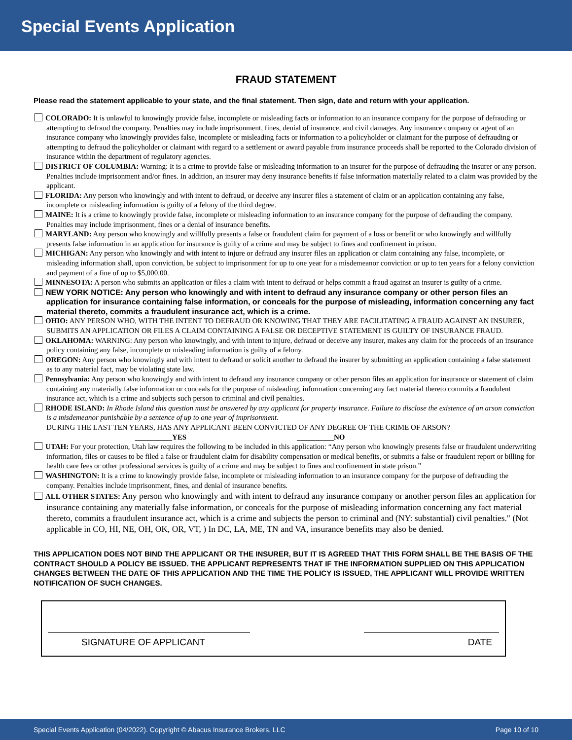Special Events Application
FRAUD STATEMENT
Please read the statement applicable to your state, and the final statement. Then sign, date and return with your application.
COLORADO: It is unlawful to knowingly provide false, incomplete or misleading facts or information to an insurance company for the purpose of defrauding or attempting to defraud the company. Penalties may include imprisonment, fines, denial of insurance, and civil damages. Any insurance company or agent of an insurance company who knowingly provides false, incomplete or misleading facts or information to a policyholder or claimant for the purpose of defrauding or attempting to defraud the policyholder or claimant with regard to a settlement or award payable from insurance proceeds shall be reported to the Colorado division of insurance within the department of regulatory agencies.
DISTRICT OF COLUMBIA: Warning: It is a crime to provide false or misleading information to an insurer for the purpose of defrauding the insurer or any person. Penalties include imprisonment and/or fines. In addition, an insurer may deny insurance benefits if false information materially related to a claim was provided by the applicant.
FLORIDA: Any person who knowingly and with intent to defraud, or deceive any insurer files a statement of claim or an application containing any false, incomplete or misleading information is guilty of a felony of the third degree.
MAINE: It is a crime to knowingly provide false, incomplete or misleading information to an insurance company for the purpose of defrauding the company. Penalties may include imprisonment, fines or a denial of insurance benefits.
MARYLAND: Any person who knowingly and willfully presents a false or fraudulent claim for payment of a loss or benefit or who knowingly and willfully presents false information in an application for insurance is guilty of a crime and may be subject to fines and confinement in prison.
MICHIGAN: Any person who knowingly and with intent to injure or defraud any insurer files an application or claim containing any false, incomplete, or misleading information shall, upon conviction, be subject to imprisonment for up to one year for a misdemeanor conviction or up to ten years for a felony conviction and payment of a fine of up to $5,000.00.
MINNESOTA: A person who submits an application or files a claim with intent to defraud or helps commit a fraud against an insurer is guilty of a crime.
NEW YORK NOTICE: Any person who knowingly and with intent to defraud any insurance company or other person files an application for insurance containing false information, or conceals for the purpose of misleading, information concerning any fact material thereto, commits a fraudulent insurance act, which is a crime.
OHIO: ANY PERSON WHO, WITH THE INTENT TO DEFRAUD OR KNOWING THAT THEY ARE FACILITATING A FRAUD AGAINST AN INSURER, SUBMITS AN APPLICATION OR FILES A CLAIM CONTAINING A FALSE OR DECEPTIVE STATEMENT IS GUILTY OF INSURANCE FRAUD.
OKLAHOMA: WARNING: Any person who knowingly, and with intent to injure, defraud or deceive any insurer, makes any claim for the proceeds of an insurance policy containing any false, incomplete or misleading information is guilty of a felony.
OREGON: Any person who knowingly and with intent to defraud or solicit another to defraud the insurer by submitting an application containing a false statement as to any material fact, may be violating state law.
Pennsylvania: Any person who knowingly and with intent to defraud any insurance company or other person files an application for insurance or statement of claim containing any materially false information or conceals for the purpose of misleading, information concerning any fact material thereto commits a fraudulent insurance act, which is a crime and subjects such person to criminal and civil penalties.
RHODE ISLAND: In Rhode Island this question must be answered by any applicant for property insurance. Failure to disclose the existence of an arson conviction is a misdemeanor punishable by a sentence of up to one year of imprisonment.
DURING THE LAST TEN YEARS, HAS ANY APPLICANT BEEN CONVICTED OF ANY DEGREE OF THE CRIME OF ARSON?
__________YES __________NO
UTAH: For your protection, Utah law requires the following to be included in this application: “Any person who knowingly presents false or fraudulent underwriting information, files or causes to be filed a false or fraudulent claim for disability compensation or medical benefits, or submits a false or fraudulent report or billing for health care fees or other professional services is guilty of a crime and may be subject to fines and confinement in state prison.”
WASHINGTON: It is a crime to knowingly provide false, incomplete or misleading information to an insurance company for the purpose of defrauding the company. Penalties include imprisonment, fines, and denial of insurance benefits.
ALL OTHER STATES: Any person who knowingly and with intent to defraud any insurance company or another person files an application for insurance containing any materially false information, or conceals for the purpose of misleading information concerning any fact material thereto, commits a fraudulent insurance act, which is a crime and subjects the person to criminal and (NY: substantial) civil penalties." (Not applicable in CO, HI, NE, OH, OK, OR, VT, ) In DC, LA, ME, TN and VA, insurance benefits may also be denied.
THIS APPLICATION DOES NOT BIND THE APPLICANT OR THE INSURER, BUT IT IS AGREED THAT THIS FORM SHALL BE THE BASIS OF THE CONTRACT SHOULD A POLICY BE ISSUED. THE APPLICANT REPRESENTS THAT IF THE INFORMATION SUPPLIED ON THIS APPLICATION CHANGES BETWEEN THE DATE OF THIS APPLICATION AND THE TIME THE POLICY IS ISSUED, THE APPLICANT WILL PROVIDE WRITTEN NOTIFICATION OF SUCH CHANGES.
SIGNATURE OF APPLICANT
DATE
Special Events Application (04/2022). Copyright © Abacus Insurance Brokers, LLC Page 10 of 10